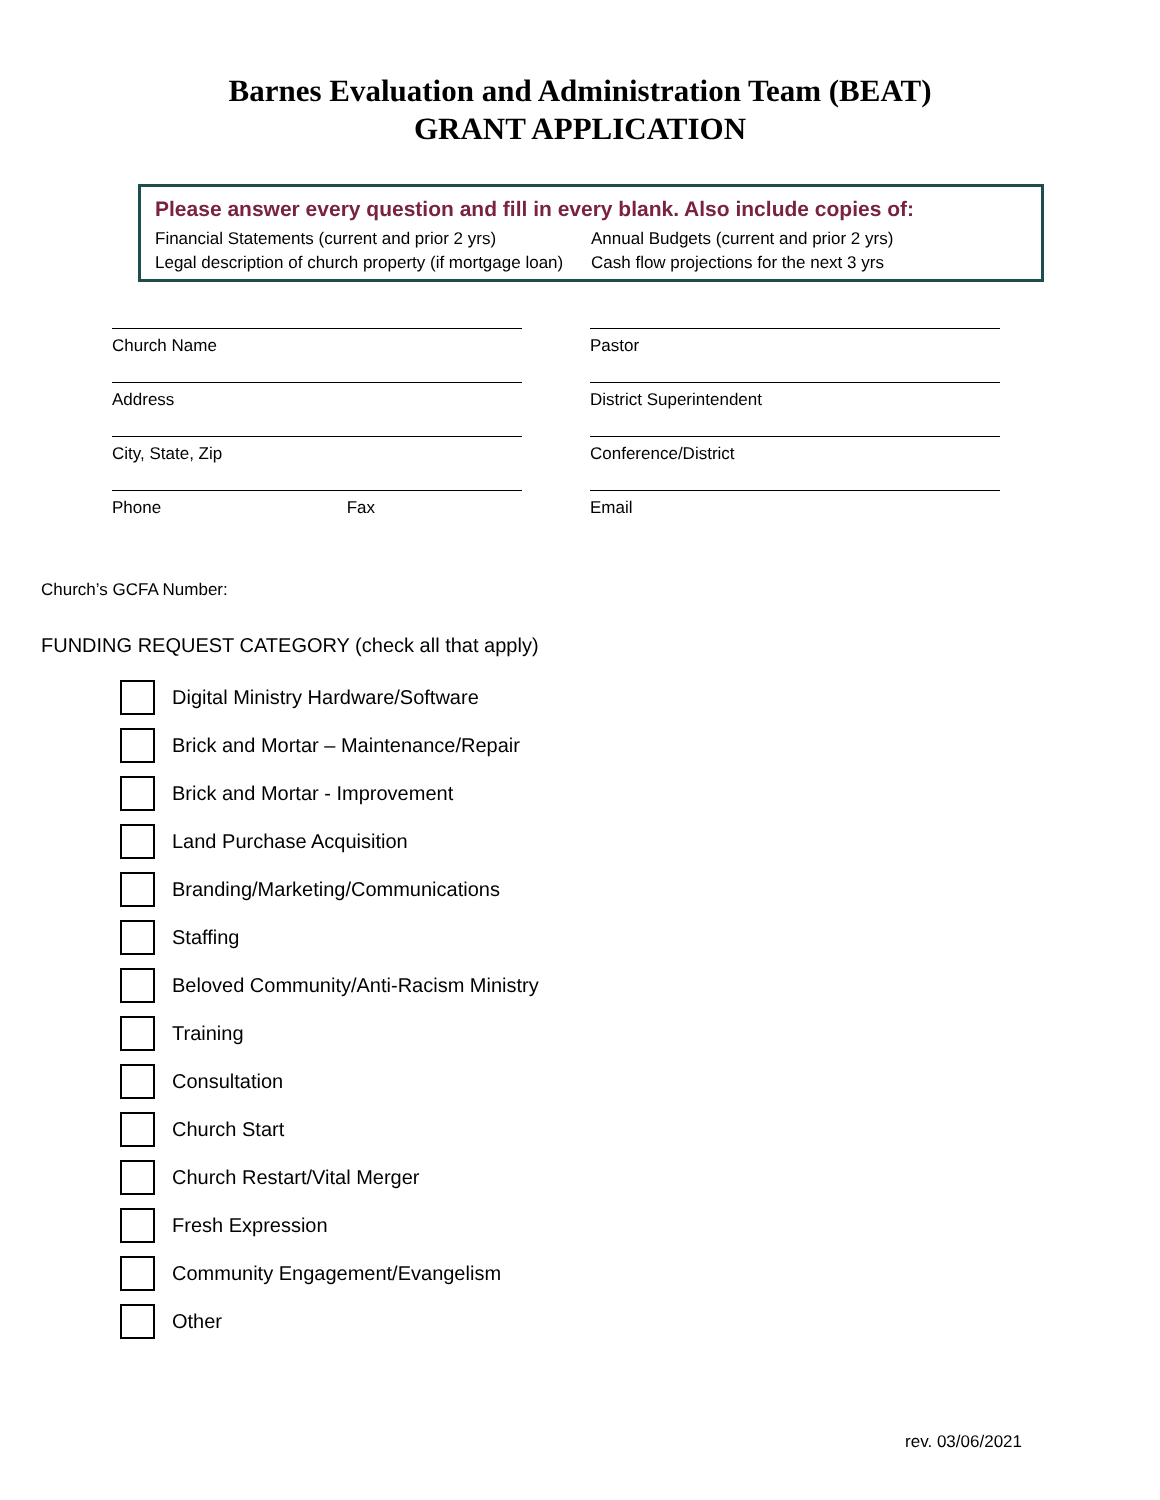Barnes Evaluation and Administration Team (BEAT)
GRANT APPLICATION
Please answer every question and fill in every blank. Also include copies of:
Financial Statements (current and prior 2 yrs) Annual Budgets (current and prior 2 yrs)
Legal description of church property (if mortgage loan)
Cash flow projections for the next 3 yrs
Church Name
Address
City, State, Zip
Phone Fax
Pastor
District Superintendent
Conference/District
Email
Church’s GCFA Number:
FUNDING REQUEST CATEGORY (check all that apply)
Digital Ministry Hardware/Software
Brick and Mortar – Maintenance/Repair
Brick and Mortar - Improvement
Land Purchase Acquisition
Branding/Marketing/Communications
Staffing
Beloved Community/Anti-Racism Ministry
Training
Consultation
Church Start
Church Restart/Vital Merger
Fresh Expression
Community Engagement/Evangelism
Other
rev. 03/06/2021